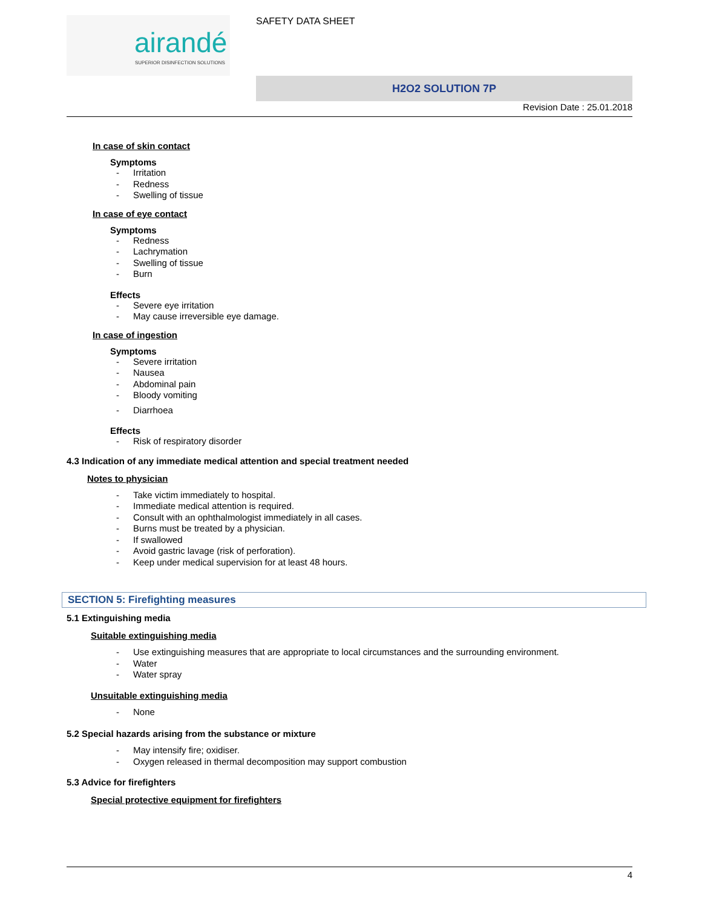airandé
SUPERIOR DISINFECTION SOLUTIONS
SAFETY DATA SHEET
H2O2 SOLUTION 7P
Revision Date : 25.01.2018
In case of skin contact
Symptoms
- Irritation
- Redness
- Swelling of tissue
In case of eye contact
Symptoms
- Redness
- Lachrymation
- Swelling of tissue
- Burn
Effects
- Severe eye irritation
- May cause irreversible eye damage.
In case of ingestion
Symptoms
- Severe irritation
- Nausea
- Abdominal pain
- Bloody vomiting
- Diarrhoea
Effects
- Risk of respiratory disorder
4.3 Indication of any immediate medical attention and special treatment needed
Notes to physician
- Take victim immediately to hospital.
- Immediate medical attention is required.
- Consult with an ophthalmologist immediately in all cases.
- Burns must be treated by a physician.
- If swallowed
- Avoid gastric lavage (risk of perforation).
- Keep under medical supervision for at least 48 hours.
SECTION 5: Firefighting measures
5.1 Extinguishing media
Suitable extinguishing media
- Use extinguishing measures that are appropriate to local circumstances and the surrounding environment.
- Water
- Water spray
Unsuitable extinguishing media
- None
5.2 Special hazards arising from the substance or mixture
- May intensify fire; oxidiser.
- Oxygen released in thermal decomposition may support combustion
5.3 Advice for firefighters
Special protective equipment for firefighters
4